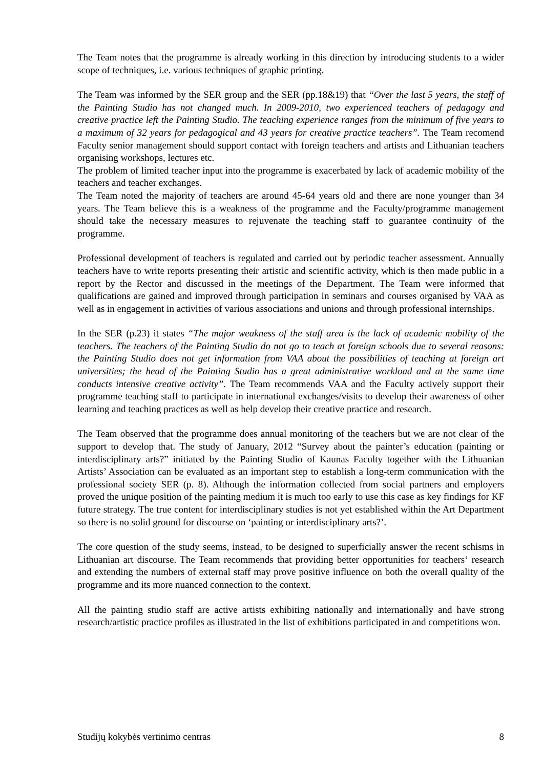The Team notes that the programme is already working in this direction by introducing students to a wider scope of techniques, i.e. various techniques of graphic printing.
The Team was informed by the SER group and the SER (pp.18&19) that “Over the last 5 years, the staff of the Painting Studio has not changed much. In 2009-2010, two experienced teachers of pedagogy and creative practice left the Painting Studio. The teaching experience ranges from the minimum of five years to a maximum of 32 years for pedagogical and 43 years for creative practice teachers”. The Team recomend Faculty senior management should support contact with foreign teachers and artists and Lithuanian teachers organising workshops, lectures etc.
The problem of limited teacher input into the programme is exacerbated by lack of academic mobility of the teachers and teacher exchanges.
The Team noted the majority of teachers are around 45-64 years old and there are none younger than 34 years. The Team believe this is a weakness of the programme and the Faculty/programme management should take the necessary measures to rejuvenate the teaching staff to guarantee continuity of the programme.
Professional development of teachers is regulated and carried out by periodic teacher assessment. Annually teachers have to write reports presenting their artistic and scientific activity, which is then made public in a report by the Rector and discussed in the meetings of the Department. The Team were informed that qualifications are gained and improved through participation in seminars and courses organised by VAA as well as in engagement in activities of various associations and unions and through professional internships.
In the SER (p.23) it states “The major weakness of the staff area is the lack of academic mobility of the teachers. The teachers of the Painting Studio do not go to teach at foreign schools due to several reasons: the Painting Studio does not get information from VAA about the possibilities of teaching at foreign art universities; the head of the Painting Studio has a great administrative workload and at the same time conducts intensive creative activity”. The Team recommends VAA and the Faculty actively support their programme teaching staff to participate in international exchanges/visits to develop their awareness of other learning and teaching practices as well as help develop their creative practice and research.
The Team observed that the programme does annual monitoring of the teachers but we are not clear of the support to develop that. The study of January, 2012 “Survey about the painter’s education (painting or interdisciplinary arts?” initiated by the Painting Studio of Kaunas Faculty together with the Lithuanian Artists’ Association can be evaluated as an important step to establish a long-term communication with the professional society SER (p. 8). Although the information collected from social partners and employers proved the unique position of the painting medium it is much too early to use this case as key findings for KF future strategy. The true content for interdisciplinary studies is not yet established within the Art Department so there is no solid ground for discourse on ‘painting or interdisciplinary arts?’.
The core question of the study seems, instead, to be designed to superficially answer the recent schisms in Lithuanian art discourse. The Team recommends that providing better opportunities for teachers‘ research and extending the numbers of external staff may prove positive influence on both the overall quality of the programme and its more nuanced connection to the context.
All the painting studio staff are active artists exhibiting nationally and internationally and have strong research/artistic practice profiles as illustrated in the list of exhibitions participated in and competitions won.
Studijų kokybės vertinimo centras 8